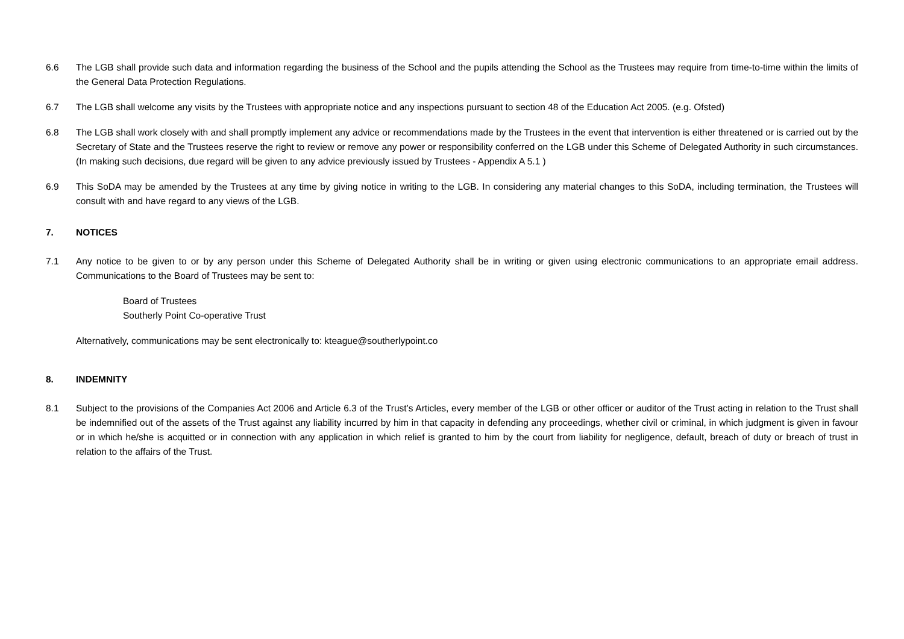6.6 The LGB shall provide such data and information regarding the business of the School and the pupils attending the School as the Trustees may require from time-to-time within the limits of the General Data Protection Regulations.
6.7 The LGB shall welcome any visits by the Trustees with appropriate notice and any inspections pursuant to section 48 of the Education Act 2005. (e.g. Ofsted)
6.8 The LGB shall work closely with and shall promptly implement any advice or recommendations made by the Trustees in the event that intervention is either threatened or is carried out by the Secretary of State and the Trustees reserve the right to review or remove any power or responsibility conferred on the LGB under this Scheme of Delegated Authority in such circumstances. (In making such decisions, due regard will be given to any advice previously issued by Trustees - Appendix A 5.1 )
6.9 This SoDA may be amended by the Trustees at any time by giving notice in writing to the LGB. In considering any material changes to this SoDA, including termination, the Trustees will consult with and have regard to any views of the LGB.
7. NOTICES
7.1 Any notice to be given to or by any person under this Scheme of Delegated Authority shall be in writing or given using electronic communications to an appropriate email address. Communications to the Board of Trustees may be sent to:
Board of Trustees
Southerly Point Co-operative Trust
Alternatively, communications may be sent electronically to: kteague@southerlypoint.co
8. INDEMNITY
8.1 Subject to the provisions of the Companies Act 2006 and Article 6.3 of the Trust’s Articles, every member of the LGB or other officer or auditor of the Trust acting in relation to the Trust shall be indemnified out of the assets of the Trust against any liability incurred by him in that capacity in defending any proceedings, whether civil or criminal, in which judgment is given in favour or in which he/she is acquitted or in connection with any application in which relief is granted to him by the court from liability for negligence, default, breach of duty or breach of trust in relation to the affairs of the Trust.